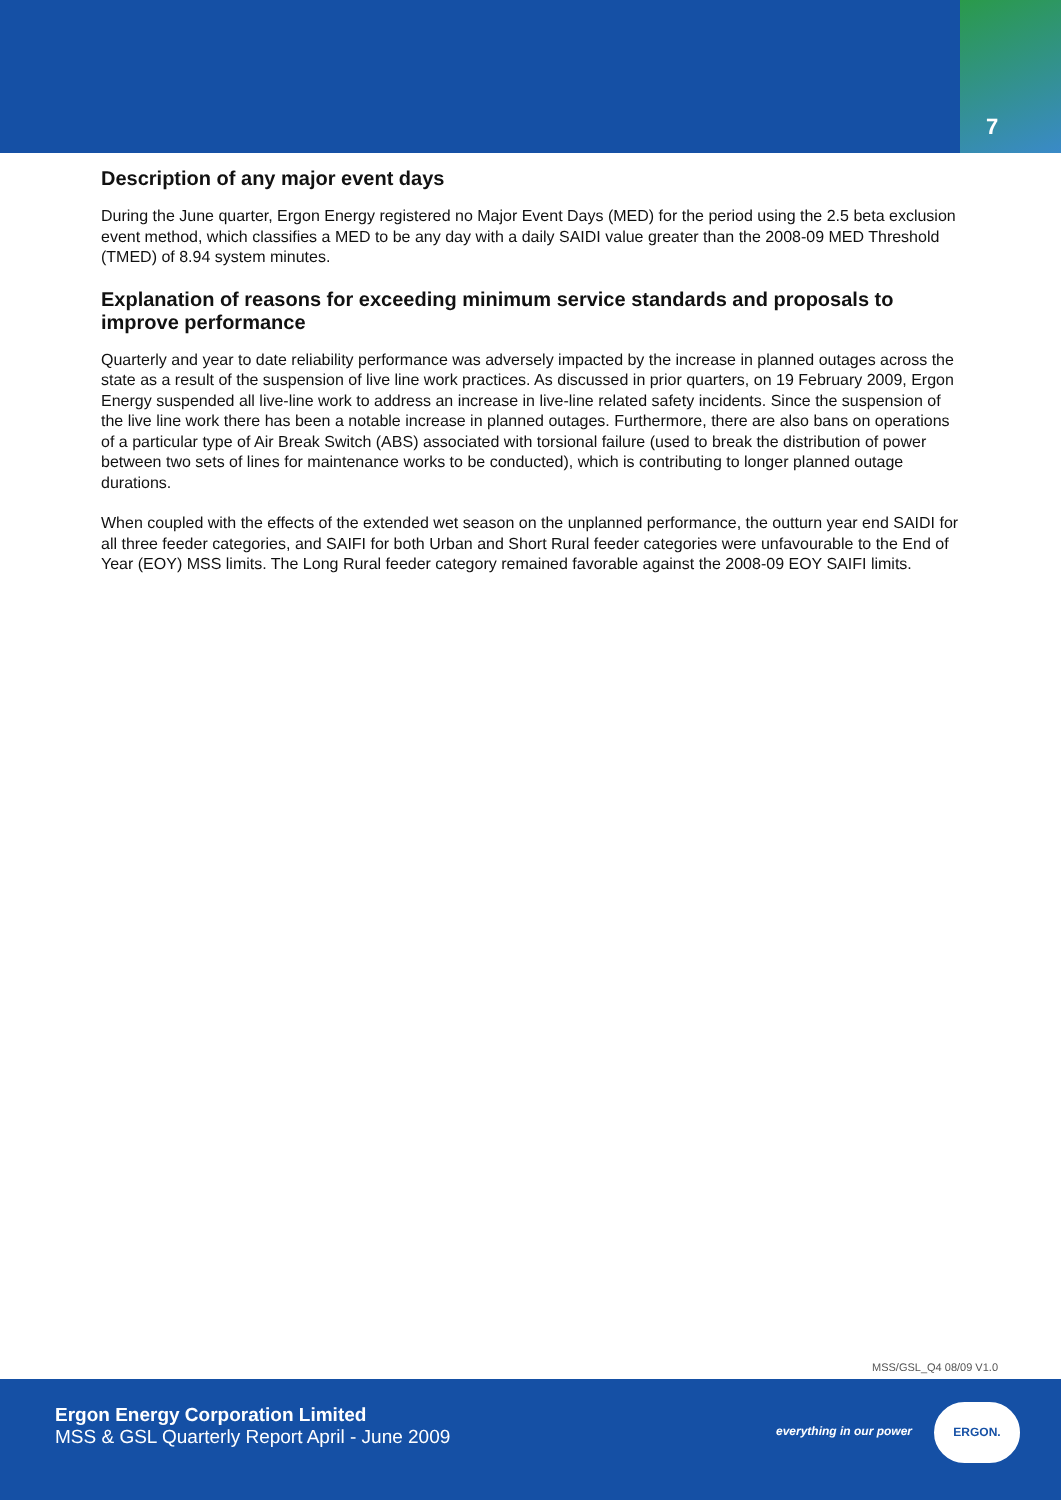7
Description of any major event days
During the June quarter, Ergon Energy registered no Major Event Days (MED) for the period using the 2.5 beta exclusion event method, which classifies a MED to be any day with a daily SAIDI value greater than the 2008-09 MED Threshold (TMED) of 8.94 system minutes.
Explanation of reasons for exceeding minimum service standards and proposals to improve performance
Quarterly and year to date reliability performance was adversely impacted by the increase in planned outages across the state as a result of the suspension of live line work practices. As discussed in prior quarters, on 19 February 2009, Ergon Energy suspended all live-line work to address an increase in live-line related safety incidents. Since the suspension of the live line work there has been a notable increase in planned outages. Furthermore, there are also bans on operations of a particular type of Air Break Switch (ABS) associated with torsional failure (used to break the distribution of power between two sets of lines for maintenance works to be conducted), which is contributing to longer planned outage durations.
When coupled with the effects of the extended wet season on the unplanned performance, the outturn year end SAIDI for all three feeder categories, and SAIFI for both Urban and Short Rural feeder categories were unfavourable to the End of Year (EOY) MSS limits. The Long Rural feeder category remained favorable against the 2008-09 EOY SAIFI limits.
MSS/GSL_Q4 08/09 V1.0
Ergon Energy Corporation Limited
MSS & GSL Quarterly Report April - June 2009
everything in our power
ERGON.